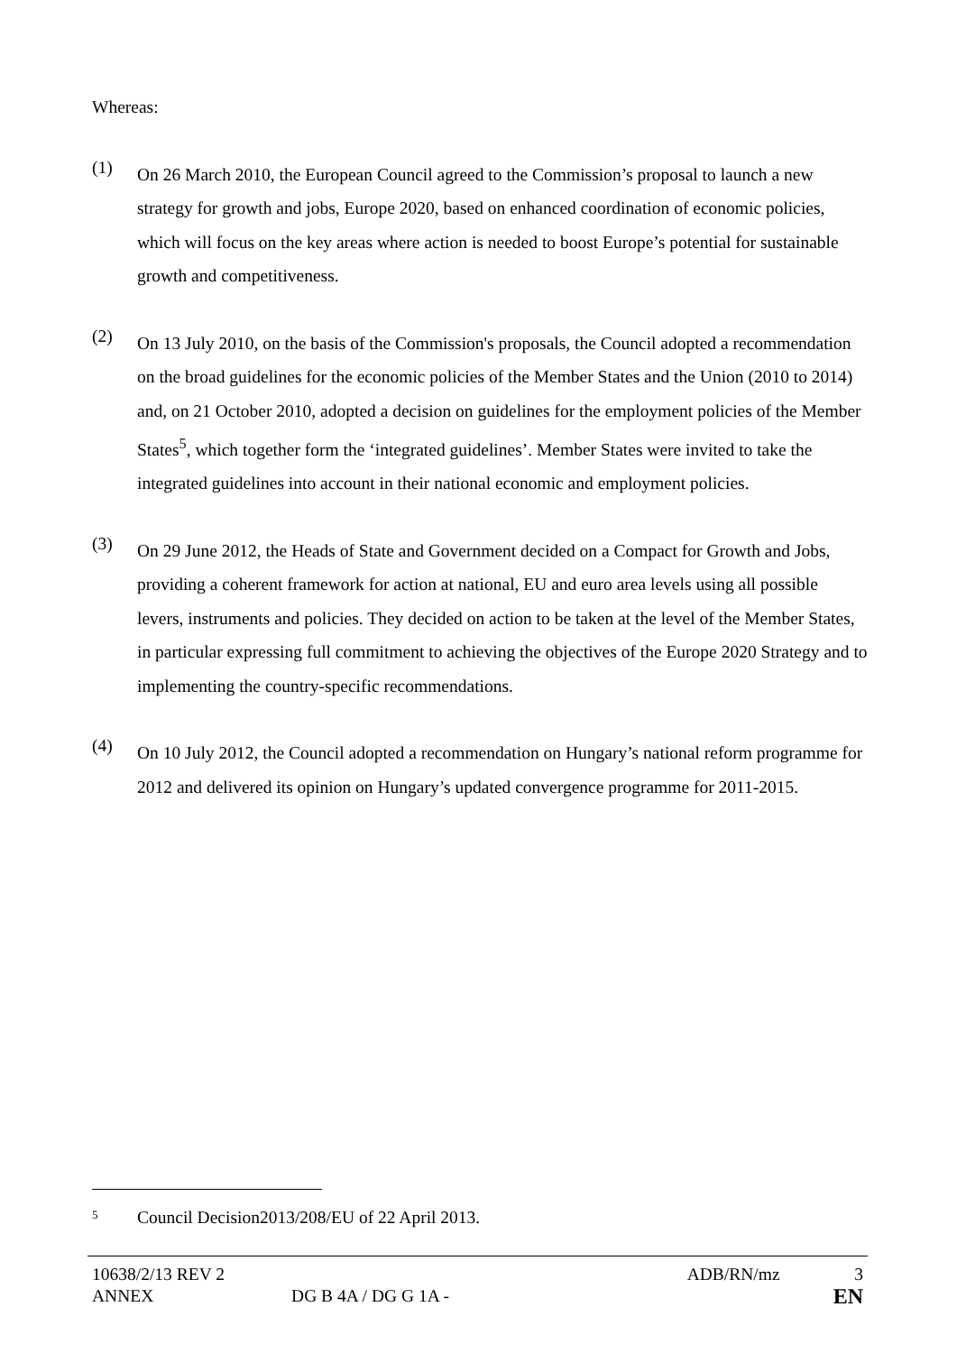Whereas:
(1)
On 26 March 2010, the European Council agreed to the Commission’s proposal to launch a new strategy for growth and jobs, Europe 2020, based on enhanced coordination of economic policies, which will focus on the key areas where action is needed to boost Europe’s potential for sustainable growth and competitiveness.
(2)
On 13 July 2010, on the basis of the Commission's proposals, the Council adopted a recommendation on the broad guidelines for the economic policies of the Member States and the Union (2010 to 2014) and, on 21 October 2010, adopted a decision on guidelines for the employment policies of the Member States<sup>5</sup>, which together form the ‘integrated guidelines’. Member States were invited to take the integrated guidelines into account in their national economic and employment policies.
(3)
On 29 June 2012, the Heads of State and Government decided on a Compact for Growth and Jobs, providing a coherent framework for action at national, EU and euro area levels using all possible levers, instruments and policies. They decided on action to be taken at the level of the Member States, in particular expressing full commitment to achieving the objectives of the Europe 2020 Strategy and to implementing the country-specific recommendations.
(4)
On 10 July 2012, the Council adopted a recommendation on Hungary’s national reform programme for 2012 and delivered its opinion on Hungary’s updated convergence programme for 2011-2015.
<sup>5</sup>
Council Decision2013/208/EU of 22 April 2013.
10638/2/13 REV 2 ADB/RN/mz 3
ANNEX DG B 4A / DG G 1A - EN